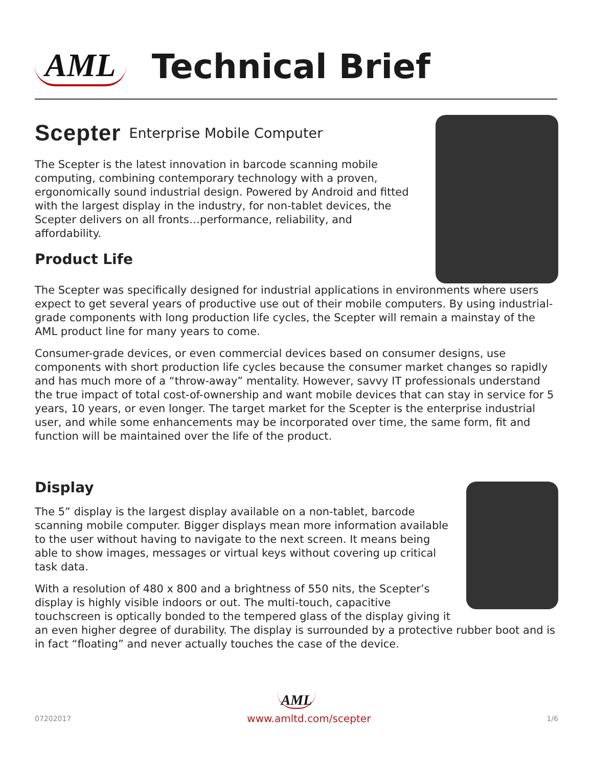AML Technical Brief
Scepter Enterprise Mobile Computer
The Scepter is the latest innovation in barcode scanning mobile computing, combining contemporary technology with a proven, ergonomically sound industrial design. Powered by Android and fitted with the largest display in the industry, for non-tablet devices, the Scepter delivers on all fronts…performance, reliability, and affordability.
Product Life
The Scepter was specifically designed for industrial applications in environments where users expect to get several years of productive use out of their mobile computers. By using industrial-grade components with long production life cycles, the Scepter will remain a mainstay of the AML product line for many years to come.
Consumer-grade devices, or even commercial devices based on consumer designs, use components with short production life cycles because the consumer market changes so rapidly and has much more of a “throw-away” mentality. However, savvy IT professionals understand the true impact of total cost-of-ownership and want mobile devices that can stay in service for 5 years, 10 years, or even longer. The target market for the Scepter is the enterprise industrial user, and while some enhancements may be incorporated over time, the same form, fit and function will be maintained over the life of the product.
Display
The 5” display is the largest display available on a non-tablet, barcode scanning mobile computer. Bigger displays mean more information available to the user without having to navigate to the next screen. It means being able to show images, messages or virtual keys without covering up critical task data.
With a resolution of 480 x 800 and a brightness of 550 nits, the Scepter’s display is highly visible indoors or out. The multi-touch, capacitive touchscreen is optically bonded to the tempered glass of the display giving it
an even higher degree of durability. The display is surrounded by a protective rubber boot and is in fact “floating” and never actually touches the case of the device.
AML
07202017 www.amltd.com/scepter 1/6